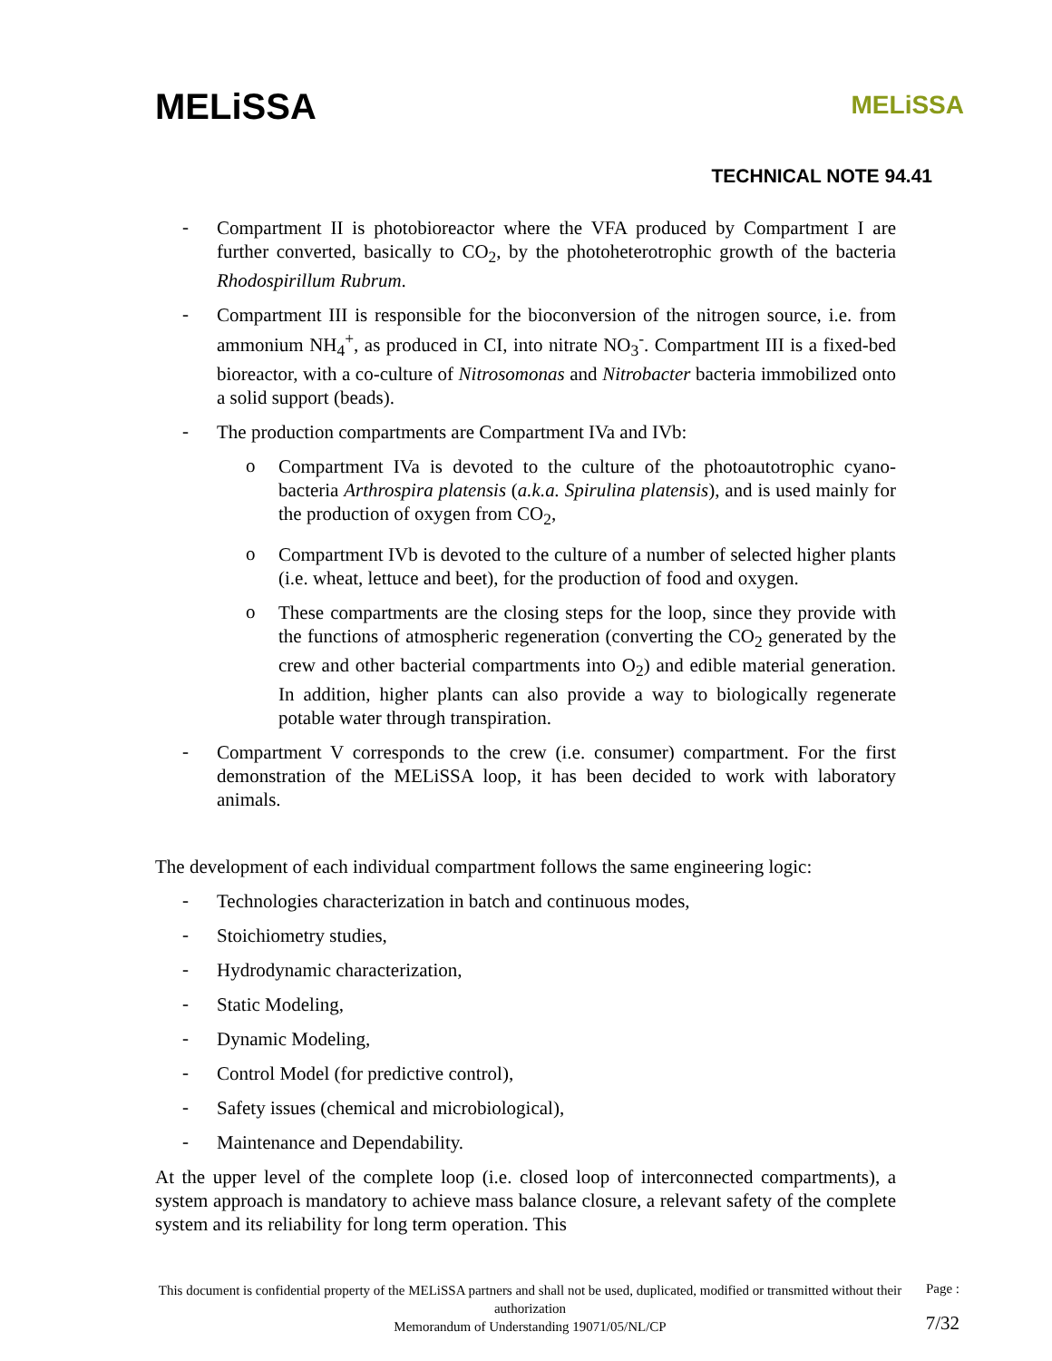MELiSSA
MELiSSA
TECHNICAL NOTE 94.41
-
Compartment II is photobioreactor where the VFA produced by Compartment I are further converted, basically to CO<sub>2</sub>, by the photoheterotrophic growth of the bacteria Rhodospirillum Rubrum.
-
Compartment III is responsible for the bioconversion of the nitrogen source, i.e. from ammonium NH<sub>4</sub><sup>+</sup>, as produced in CI, into nitrate NO<sub>3</sub><sup>-</sup>. Compartment III is a fixed-bed bioreactor, with a co-culture of Nitrosomonas and Nitrobacter bacteria immobilized onto a solid support (beads).
-
The production compartments are Compartment IVa and IVb:
o
Compartment IVa is devoted to the culture of the photoautotrophic cyano-bacteria Arthrospira platensis (a.k.a. Spirulina platensis), and is used mainly for the production of oxygen from CO<sub>2</sub>,
o
Compartment IVb is devoted to the culture of a number of selected higher plants (i.e. wheat, lettuce and beet), for the production of food and oxygen.
o
These compartments are the closing steps for the loop, since they provide with the functions of atmospheric regeneration (converting the CO<sub>2</sub> generated by the crew and other bacterial compartments into O<sub>2</sub>) and edible material generation. In addition, higher plants can also provide a way to biologically regenerate potable water through transpiration.
-
Compartment V corresponds to the crew (i.e. consumer) compartment. For the first demonstration of the MELiSSA loop, it has been decided to work with laboratory animals.
The development of each individual compartment follows the same engineering logic:
-
Technologies characterization in batch and continuous modes,
-
Stoichiometry studies,
-
Hydrodynamic characterization,
-
Static Modeling,
-
Dynamic Modeling,
-
Control Model (for predictive control),
-
Safety issues (chemical and microbiological),
-
Maintenance and Dependability.
At the upper level of the complete loop (i.e. closed loop of interconnected compartments), a system approach is mandatory to achieve mass balance closure, a relevant safety of the complete system and its reliability for long term operation. This
This document is confidential property of the MELiSSA partners and shall not be used, duplicated, modified or transmitted without their authorization
Memorandum of Understanding 19071/05/NL/CP
Page :
7/32